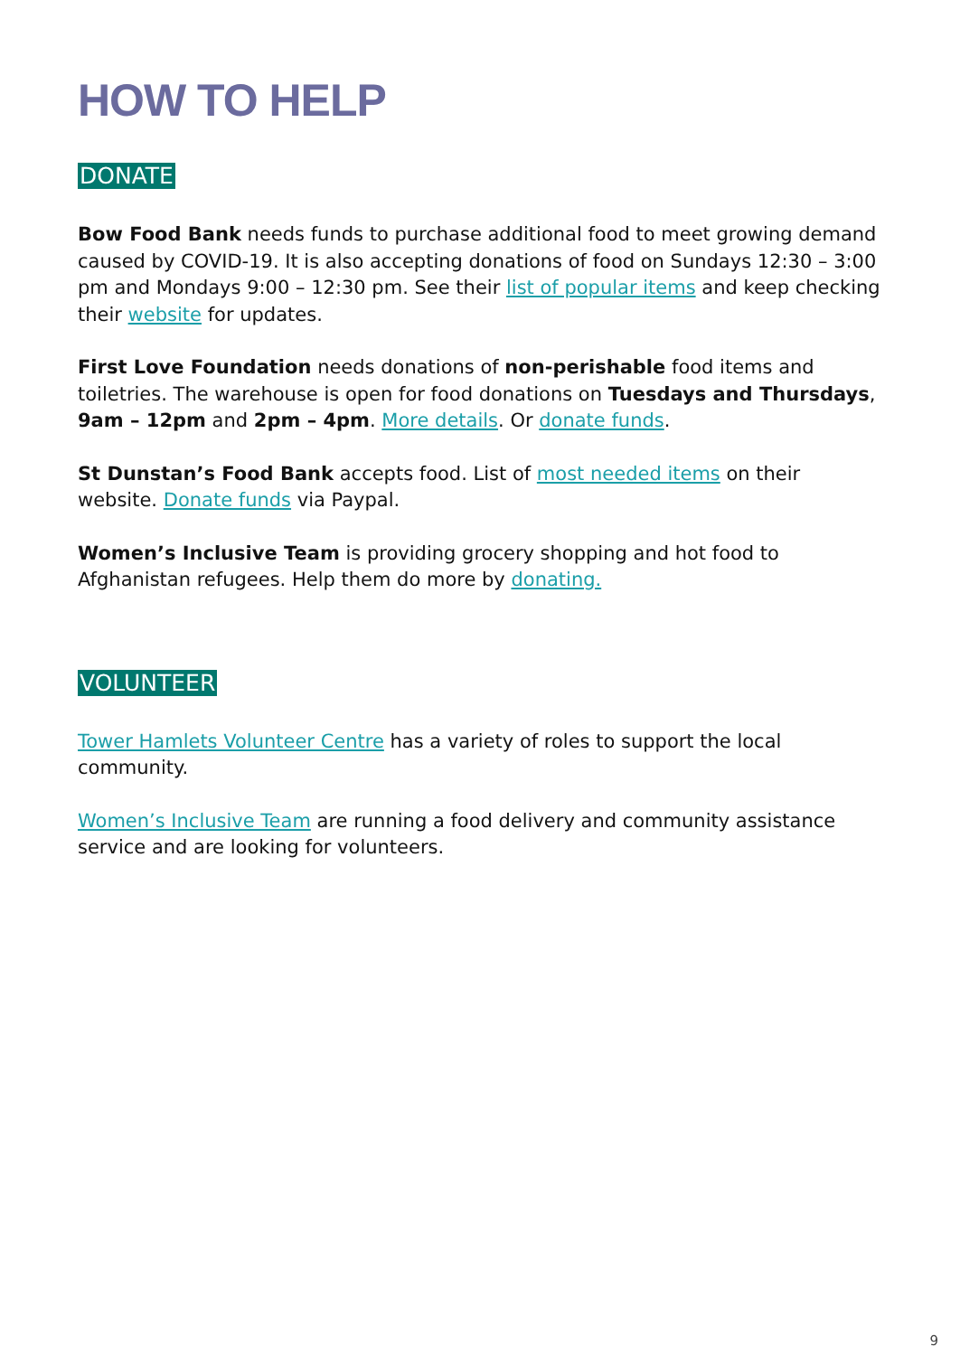HOW TO HELP
DONATE
Bow Food Bank needs funds to purchase additional food to meet growing demand caused by COVID-19. It is also accepting donations of food on Sundays 12:30 – 3:00 pm and Mondays 9:00 – 12:30 pm. See their list of popular items and keep checking their website for updates.
First Love Foundation needs donations of non-perishable food items and toiletries. The warehouse is open for food donations on Tuesdays and Thursdays, 9am – 12pm and 2pm – 4pm. More details. Or donate funds.
St Dunstan’s Food Bank accepts food. List of most needed items on their website. Donate funds via Paypal.
Women’s Inclusive Team is providing grocery shopping and hot food to Afghanistan refugees. Help them do more by donating.
VOLUNTEER
Tower Hamlets Volunteer Centre has a variety of roles to support the local community.
Women’s Inclusive Team are running a food delivery and community assistance service and are looking for volunteers.
9